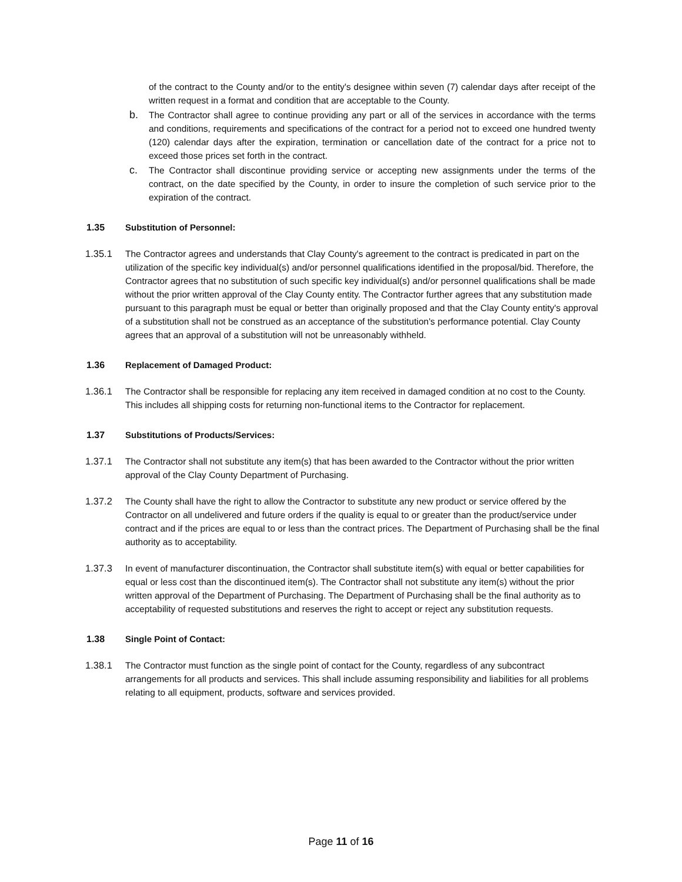of the contract to the County and/or to the entity's designee within seven (7) calendar days after receipt of the written request in a format and condition that are acceptable to the County.
b. The Contractor shall agree to continue providing any part or all of the services in accordance with the terms and conditions, requirements and specifications of the contract for a period not to exceed one hundred twenty (120) calendar days after the expiration, termination or cancellation date of the contract for a price not to exceed those prices set forth in the contract.
c. The Contractor shall discontinue providing service or accepting new assignments under the terms of the contract, on the date specified by the County, in order to insure the completion of such service prior to the expiration of the contract.
1.35 Substitution of Personnel:
1.35.1 The Contractor agrees and understands that Clay County's agreement to the contract is predicated in part on the utilization of the specific key individual(s) and/or personnel qualifications identified in the proposal/bid. Therefore, the Contractor agrees that no substitution of such specific key individual(s) and/or personnel qualifications shall be made without the prior written approval of the Clay County entity. The Contractor further agrees that any substitution made pursuant to this paragraph must be equal or better than originally proposed and that the Clay County entity's approval of a substitution shall not be construed as an acceptance of the substitution's performance potential. Clay County agrees that an approval of a substitution will not be unreasonably withheld.
1.36 Replacement of Damaged Product:
1.36.1 The Contractor shall be responsible for replacing any item received in damaged condition at no cost to the County. This includes all shipping costs for returning non-functional items to the Contractor for replacement.
1.37 Substitutions of Products/Services:
1.37.1 The Contractor shall not substitute any item(s) that has been awarded to the Contractor without the prior written approval of the Clay County Department of Purchasing.
1.37.2 The County shall have the right to allow the Contractor to substitute any new product or service offered by the Contractor on all undelivered and future orders if the quality is equal to or greater than the product/service under contract and if the prices are equal to or less than the contract prices. The Department of Purchasing shall be the final authority as to acceptability.
1.37.3 In event of manufacturer discontinuation, the Contractor shall substitute item(s) with equal or better capabilities for equal or less cost than the discontinued item(s). The Contractor shall not substitute any item(s) without the prior written approval of the Department of Purchasing. The Department of Purchasing shall be the final authority as to acceptability of requested substitutions and reserves the right to accept or reject any substitution requests.
1.38 Single Point of Contact:
1.38.1 The Contractor must function as the single point of contact for the County, regardless of any subcontract arrangements for all products and services. This shall include assuming responsibility and liabilities for all problems relating to all equipment, products, software and services provided.
Page 11 of 16